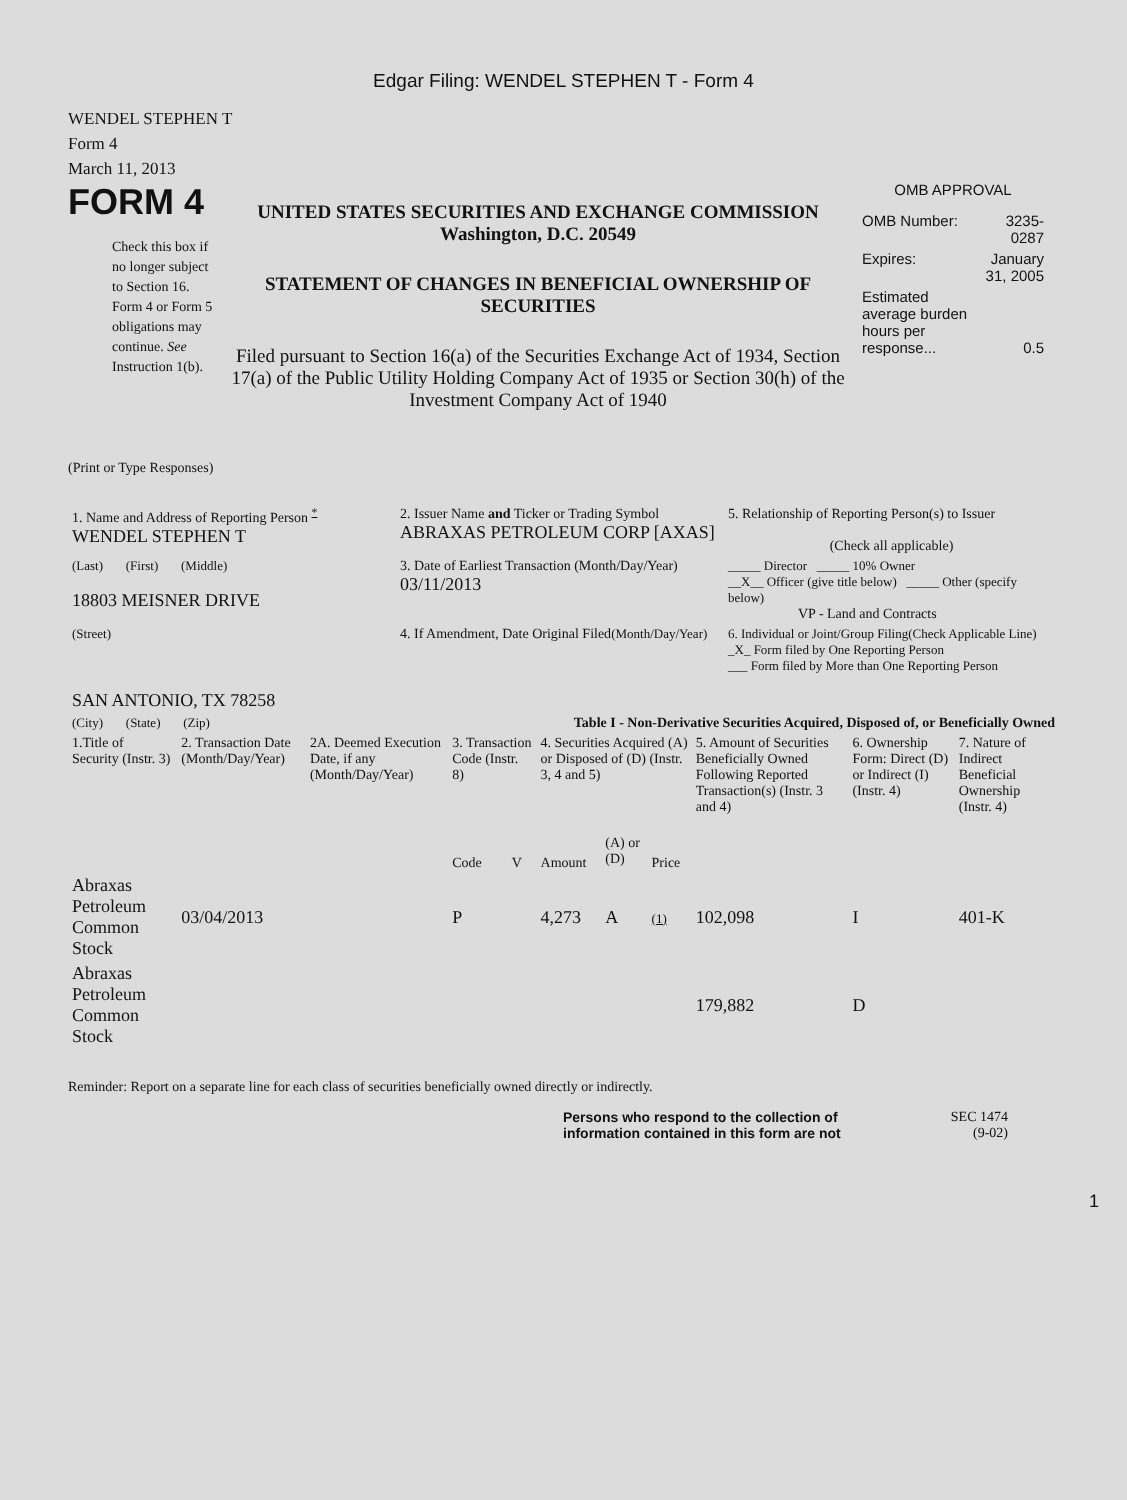Edgar Filing: WENDEL STEPHEN T - Form 4
WENDEL STEPHEN T
Form 4
March 11, 2013
FORM 4
Check this box if no longer subject to Section 16. Form 4 or Form 5 obligations may continue. See Instruction 1(b).
UNITED STATES SECURITIES AND EXCHANGE COMMISSION
Washington, D.C. 20549
STATEMENT OF CHANGES IN BENEFICIAL OWNERSHIP OF SECURITIES
Filed pursuant to Section 16(a) of the Securities Exchange Act of 1934, Section 17(a) of the Public Utility Holding Company Act of 1935 or Section 30(h) of the Investment Company Act of 1940
OMB APPROVAL
| OMB Number: | 3235-0287 |
| Expires: | January 31, 2005 |
| Estimated average burden hours per response... | 0.5 |
(Print or Type Responses)
| 1. Name and Address of Reporting Person <sup>*</sup> WENDEL STEPHEN T | 2. Issuer Name and Ticker or Trading Symbol ABRAXAS PETROLEUM CORP [AXAS] | 5. Relationship of Reporting Person(s) to Issuer (Check all applicable) |
| (Last) (First) (Middle) 18803 MEISNER DRIVE | 3. Date of Earliest Transaction (Month/Day/Year) 03/11/2013 | _____ Director _____ 10% Owner __X__ Officer (give title below) _____ Other (specify below) VP - Land and Contracts |
| (Street) SAN ANTONIO, TX 78258 | 4. If Amendment, Date Original Filed (Month/Day/Year) | 6. Individual or Joint/Group Filing(Check Applicable Line) _X_ Form filed by One Reporting Person ___ Form filed by More than One Reporting Person |
| (City) (State) (Zip) | Table I - Non-Derivative Securities Acquired, Disposed of, or Beneficially Owned | |
| 1.Title of Security (Instr. 3) | 2. Transaction Date (Month/Day/Year) | 2A. Deemed Execution Date, if any (Month/Day/Year) | 3. Transaction Code (Instr. 8) | | 4. Securities Acquired (A) or Disposed of (D) (Instr. 3, 4 and 5) | | | 5. Amount of Securities Beneficially Owned Following Reported Transaction(s) (Instr. 3 and 4) | 6. Ownership Form: Direct (D) or Indirect (I) (Instr. 4) | 7. Nature of Indirect Beneficial Ownership (Instr. 4) |
| --- | --- | --- | --- | --- | --- | --- | --- | --- | --- | --- |
| | | | Code | V | Amount | (A) or (D) | Price | | | |
| Abraxas Petroleum Common Stock | 03/04/2013 | | P | | 4,273 | A | (1) | 102,098 | I | 401-K |
| Abraxas Petroleum Common Stock | | | | | | | | 179,882 | D | |
Reminder: Report on a separate line for each class of securities beneficially owned directly or indirectly.
Persons who respond to the collection of information contained in this form are not
SEC 1474
(9-02)
1